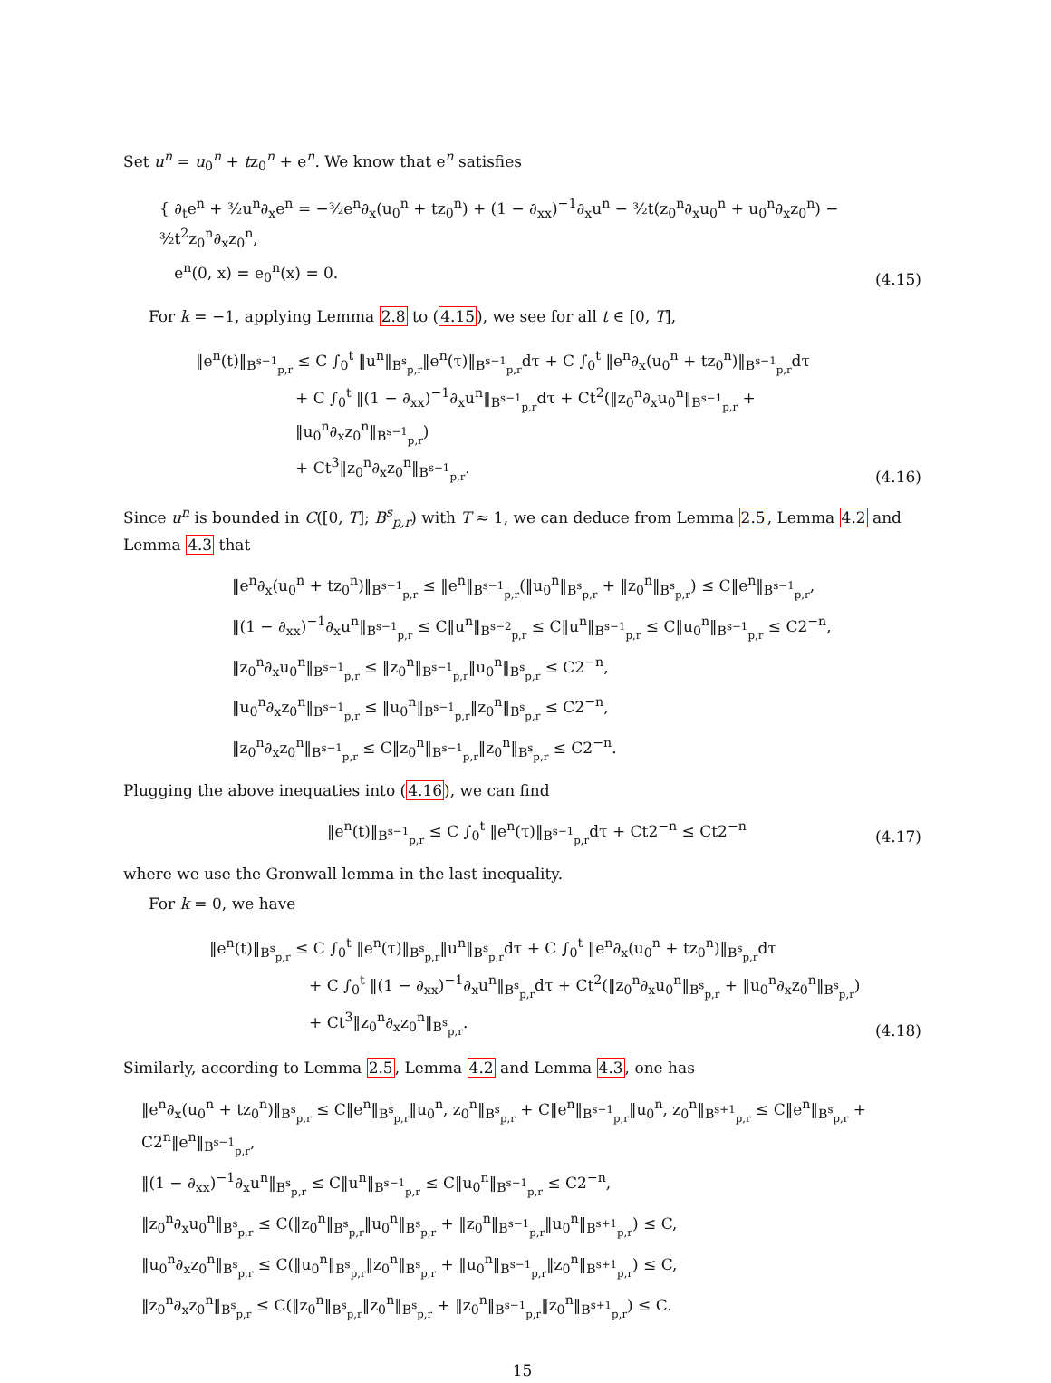Set u<sup>n</sup> = u<sub>0</sub><sup>n</sup> + tz<sub>0</sub><sup>n</sup> + e<sup>n</sup>. We know that e<sup>n</sup> satisfies
{ ∂<sub>t</sub>e<sup>n</sup> + ³⁄₂u<sup>n</sup>∂<sub>x</sub>e<sup>n</sup> = −³⁄₂e<sup>n</sup>∂<sub>x</sub>(u<sub>0</sub><sup>n</sup> + tz<sub>0</sub><sup>n</sup>) + (1 − ∂<sub>xx</sub>)<sup>−1</sup>∂<sub>x</sub>u<sup>n</sup> − ³⁄₂t(z<sub>0</sub><sup>n</sup>∂<sub>x</sub>u<sub>0</sub><sup>n</sup> + u<sub>0</sub><sup>n</sup>∂<sub>x</sub>z<sub>0</sub><sup>n</sup>) − ³⁄₂t<sup>2</sup>z<sub>0</sub><sup>n</sup>∂<sub>x</sub>z<sub>0</sub><sup>n</sup>,
e<sup>n</sup>(0, x) = e<sub>0</sub><sup>n</sup>(x) = 0.
(4.15)
For k = −1, applying Lemma 2.8 to (4.15), we see for all t ∈ [0, T],
‖e<sup>n</sup>(t)‖<sub>B<sup>s−1</sup><sub>p,r</sub></sub> ≤ C ∫<sub>0</sub><sup>t</sup> ‖u<sup>n</sup>‖<sub>B<sup>s</sup><sub>p,r</sub></sub>‖e<sup>n</sup>(τ)‖<sub>B<sup>s−1</sup><sub>p,r</sub></sub>dτ + C ∫<sub>0</sub><sup>t</sup> ‖e<sup>n</sup>∂<sub>x</sub>(u<sub>0</sub><sup>n</sup> + tz<sub>0</sub><sup>n</sup>)‖<sub>B<sup>s−1</sup><sub>p,r</sub></sub>dτ
+ C ∫<sub>0</sub><sup>t</sup> ‖(1 − ∂<sub>xx</sub>)<sup>−1</sup>∂<sub>x</sub>u<sup>n</sup>‖<sub>B<sup>s−1</sup><sub>p,r</sub></sub>dτ + Ct<sup>2</sup>(‖z<sub>0</sub><sup>n</sup>∂<sub>x</sub>u<sub>0</sub><sup>n</sup>‖<sub>B<sup>s−1</sup><sub>p,r</sub></sub> + ‖u<sub>0</sub><sup>n</sup>∂<sub>x</sub>z<sub>0</sub><sup>n</sup>‖<sub>B<sup>s−1</sup><sub>p,r</sub></sub>)
+ Ct<sup>3</sup>‖z<sub>0</sub><sup>n</sup>∂<sub>x</sub>z<sub>0</sub><sup>n</sup>‖<sub>B<sup>s−1</sup><sub>p,r</sub></sub>.
(4.16)
Since u<sup>n</sup> is bounded in C([0, T]; B<sup>s</sup><sub>p,r</sub>) with T ≈ 1, we can deduce from Lemma 2.5, Lemma 4.2 and Lemma 4.3 that
‖e<sup>n</sup>∂<sub>x</sub>(u<sub>0</sub><sup>n</sup> + tz<sub>0</sub><sup>n</sup>)‖<sub>B<sup>s−1</sup><sub>p,r</sub></sub> ≤ ‖e<sup>n</sup>‖<sub>B<sup>s−1</sup><sub>p,r</sub></sub>(‖u<sub>0</sub><sup>n</sup>‖<sub>B<sup>s</sup><sub>p,r</sub></sub> + ‖z<sub>0</sub><sup>n</sup>‖<sub>B<sup>s</sup><sub>p,r</sub></sub>) ≤ C‖e<sup>n</sup>‖<sub>B<sup>s−1</sup><sub>p,r</sub></sub>,
‖(1 − ∂<sub>xx</sub>)<sup>−1</sup>∂<sub>x</sub>u<sup>n</sup>‖<sub>B<sup>s−1</sup><sub>p,r</sub></sub> ≤ C‖u<sup>n</sup>‖<sub>B<sup>s−2</sup><sub>p,r</sub></sub> ≤ C‖u<sup>n</sup>‖<sub>B<sup>s−1</sup><sub>p,r</sub></sub> ≤ C‖u<sub>0</sub><sup>n</sup>‖<sub>B<sup>s−1</sup><sub>p,r</sub></sub> ≤ C2<sup>−n</sup>,
‖z<sub>0</sub><sup>n</sup>∂<sub>x</sub>u<sub>0</sub><sup>n</sup>‖<sub>B<sup>s−1</sup><sub>p,r</sub></sub> ≤ ‖z<sub>0</sub><sup>n</sup>‖<sub>B<sup>s−1</sup><sub>p,r</sub></sub>‖u<sub>0</sub><sup>n</sup>‖<sub>B<sup>s</sup><sub>p,r</sub></sub> ≤ C2<sup>−n</sup>,
‖u<sub>0</sub><sup>n</sup>∂<sub>x</sub>z<sub>0</sub><sup>n</sup>‖<sub>B<sup>s−1</sup><sub>p,r</sub></sub> ≤ ‖u<sub>0</sub><sup>n</sup>‖<sub>B<sup>s−1</sup><sub>p,r</sub></sub>‖z<sub>0</sub><sup>n</sup>‖<sub>B<sup>s</sup><sub>p,r</sub></sub> ≤ C2<sup>−n</sup>,
‖z<sub>0</sub><sup>n</sup>∂<sub>x</sub>z<sub>0</sub><sup>n</sup>‖<sub>B<sup>s−1</sup><sub>p,r</sub></sub> ≤ C‖z<sub>0</sub><sup>n</sup>‖<sub>B<sup>s−1</sup><sub>p,r</sub></sub>‖z<sub>0</sub><sup>n</sup>‖<sub>B<sup>s</sup><sub>p,r</sub></sub> ≤ C2<sup>−n</sup>.
Plugging the above inequaties into (4.16), we can find
‖e<sup>n</sup>(t)‖<sub>B<sup>s−1</sup><sub>p,r</sub></sub> ≤ C ∫<sub>0</sub><sup>t</sup> ‖e<sup>n</sup>(τ)‖<sub>B<sup>s−1</sup><sub>p,r</sub></sub>dτ + Ct2<sup>−n</sup> ≤ Ct2<sup>−n</sup>
(4.17)
where we use the Gronwall lemma in the last inequality.
For k = 0, we have
‖e<sup>n</sup>(t)‖<sub>B<sup>s</sup><sub>p,r</sub></sub> ≤ C ∫<sub>0</sub><sup>t</sup> ‖e<sup>n</sup>(τ)‖<sub>B<sup>s</sup><sub>p,r</sub></sub>‖u<sup>n</sup>‖<sub>B<sup>s</sup><sub>p,r</sub></sub>dτ + C ∫<sub>0</sub><sup>t</sup> ‖e<sup>n</sup>∂<sub>x</sub>(u<sub>0</sub><sup>n</sup> + tz<sub>0</sub><sup>n</sup>)‖<sub>B<sup>s</sup><sub>p,r</sub></sub>dτ
+ C ∫<sub>0</sub><sup>t</sup> ‖(1 − ∂<sub>xx</sub>)<sup>−1</sup>∂<sub>x</sub>u<sup>n</sup>‖<sub>B<sup>s</sup><sub>p,r</sub></sub>dτ + Ct<sup>2</sup>(‖z<sub>0</sub><sup>n</sup>∂<sub>x</sub>u<sub>0</sub><sup>n</sup>‖<sub>B<sup>s</sup><sub>p,r</sub></sub> + ‖u<sub>0</sub><sup>n</sup>∂<sub>x</sub>z<sub>0</sub><sup>n</sup>‖<sub>B<sup>s</sup><sub>p,r</sub></sub>)
+ Ct<sup>3</sup>‖z<sub>0</sub><sup>n</sup>∂<sub>x</sub>z<sub>0</sub><sup>n</sup>‖<sub>B<sup>s</sup><sub>p,r</sub></sub>.
(4.18)
Similarly, according to Lemma 2.5, Lemma 4.2 and Lemma 4.3, one has
‖e<sup>n</sup>∂<sub>x</sub>(u<sub>0</sub><sup>n</sup> + tz<sub>0</sub><sup>n</sup>)‖<sub>B<sup>s</sup><sub>p,r</sub></sub> ≤ C‖e<sup>n</sup>‖<sub>B<sup>s</sup><sub>p,r</sub></sub>‖u<sub>0</sub><sup>n</sup>, z<sub>0</sub><sup>n</sup>‖<sub>B<sup>s</sup><sub>p,r</sub></sub> + C‖e<sup>n</sup>‖<sub>B<sup>s−1</sup><sub>p,r</sub></sub>‖u<sub>0</sub><sup>n</sup>, z<sub>0</sub><sup>n</sup>‖<sub>B<sup>s+1</sup><sub>p,r</sub></sub> ≤ C‖e<sup>n</sup>‖<sub>B<sup>s</sup><sub>p,r</sub></sub> + C2<sup>n</sup>‖e<sup>n</sup>‖<sub>B<sup>s−1</sup><sub>p,r</sub></sub>,
‖(1 − ∂<sub>xx</sub>)<sup>−1</sup>∂<sub>x</sub>u<sup>n</sup>‖<sub>B<sup>s</sup><sub>p,r</sub></sub> ≤ C‖u<sup>n</sup>‖<sub>B<sup>s−1</sup><sub>p,r</sub></sub> ≤ C‖u<sub>0</sub><sup>n</sup>‖<sub>B<sup>s−1</sup><sub>p,r</sub></sub> ≤ C2<sup>−n</sup>,
‖z<sub>0</sub><sup>n</sup>∂<sub>x</sub>u<sub>0</sub><sup>n</sup>‖<sub>B<sup>s</sup><sub>p,r</sub></sub> ≤ C(‖z<sub>0</sub><sup>n</sup>‖<sub>B<sup>s</sup><sub>p,r</sub></sub>‖u<sub>0</sub><sup>n</sup>‖<sub>B<sup>s</sup><sub>p,r</sub></sub> + ‖z<sub>0</sub><sup>n</sup>‖<sub>B<sup>s−1</sup><sub>p,r</sub></sub>‖u<sub>0</sub><sup>n</sup>‖<sub>B<sup>s+1</sup><sub>p,r</sub></sub>) ≤ C,
‖u<sub>0</sub><sup>n</sup>∂<sub>x</sub>z<sub>0</sub><sup>n</sup>‖<sub>B<sup>s</sup><sub>p,r</sub></sub> ≤ C(‖u<sub>0</sub><sup>n</sup>‖<sub>B<sup>s</sup><sub>p,r</sub></sub>‖z<sub>0</sub><sup>n</sup>‖<sub>B<sup>s</sup><sub>p,r</sub></sub> + ‖u<sub>0</sub><sup>n</sup>‖<sub>B<sup>s−1</sup><sub>p,r</sub></sub>‖z<sub>0</sub><sup>n</sup>‖<sub>B<sup>s+1</sup><sub>p,r</sub></sub>) ≤ C,
‖z<sub>0</sub><sup>n</sup>∂<sub>x</sub>z<sub>0</sub><sup>n</sup>‖<sub>B<sup>s</sup><sub>p,r</sub></sub> ≤ C(‖z<sub>0</sub><sup>n</sup>‖<sub>B<sup>s</sup><sub>p,r</sub></sub>‖z<sub>0</sub><sup>n</sup>‖<sub>B<sup>s</sup><sub>p,r</sub></sub> + ‖z<sub>0</sub><sup>n</sup>‖<sub>B<sup>s−1</sup><sub>p,r</sub></sub>‖z<sub>0</sub><sup>n</sup>‖<sub>B<sup>s+1</sup><sub>p,r</sub></sub>) ≤ C.
15